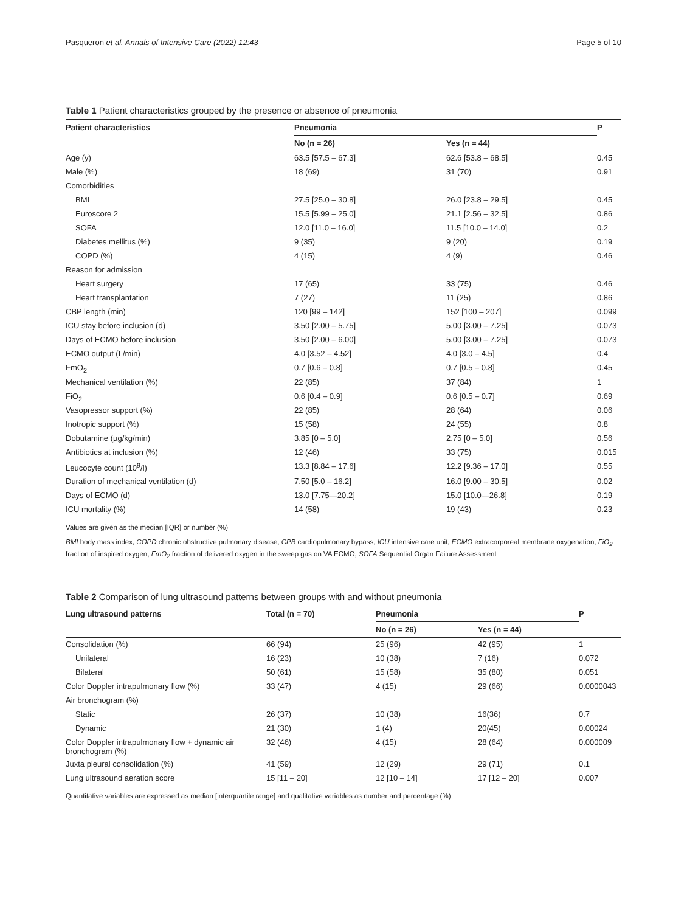Pasqueron et al. Annals of Intensive Care (2022) 12:43 Page 5 of 10
Table 1 Patient characteristics grouped by the presence or absence of pneumonia
| Patient characteristics | Pneumonia | | P |
| --- | --- | --- | --- |
| | No (n = 26) | Yes (n = 44) | |
| Age (y) | 63.5 [57.5 – 67.3] | 62.6 [53.8 – 68.5] | 0.45 |
| Male (%) | 18 (69) | 31 (70) | 0.91 |
| Comorbidities | | | |
| BMI | 27.5 [25.0 – 30.8] | 26.0 [23.8 – 29.5] | 0.45 |
| Euroscore 2 | 15.5 [5.99 – 25.0] | 21.1 [2.56 – 32.5] | 0.86 |
| SOFA | 12.0 [11.0 – 16.0] | 11.5 [10.0 – 14.0] | 0.2 |
| Diabetes mellitus (%) | 9 (35) | 9 (20) | 0.19 |
| COPD (%) | 4 (15) | 4 (9) | 0.46 |
| Reason for admission | | | |
| Heart surgery | 17 (65) | 33 (75) | 0.46 |
| Heart transplantation | 7 (27) | 11 (25) | 0.86 |
| CBP length (min) | 120 [99 – 142] | 152 [100 – 207] | 0.099 |
| ICU stay before inclusion (d) | 3.50 [2.00 – 5.75] | 5.00 [3.00 – 7.25] | 0.073 |
| Days of ECMO before inclusion | 3.50 [2.00 – 6.00] | 5.00 [3.00 – 7.25] | 0.073 |
| ECMO output (L/min) | 4.0 [3.52 – 4.52] | 4.0 [3.0 – 4.5] | 0.4 |
| FmO<sub>2</sub> | 0.7 [0.6 – 0.8] | 0.7 [0.5 – 0.8] | 0.45 |
| Mechanical ventilation (%) | 22 (85) | 37 (84) | 1 |
| FiO<sub>2</sub> | 0.6 [0.4 – 0.9] | 0.6 [0.5 – 0.7] | 0.69 |
| Vasopressor support (%) | 22 (85) | 28 (64) | 0.06 |
| Inotropic support (%) | 15 (58) | 24 (55) | 0.8 |
| Dobutamine (µg/kg/min) | 3.85 [0 – 5.0] | 2.75 [0 – 5.0] | 0.56 |
| Antibiotics at inclusion (%) | 12 (46) | 33 (75) | 0.015 |
| Leucocyte count (10<sup>9</sup>/l) | 13.3 [8.84 – 17.6] | 12.2 [9.36 – 17.0] | 0.55 |
| Duration of mechanical ventilation (d) | 7.50 [5.0 – 16.2] | 16.0 [9.00 – 30.5] | 0.02 |
| Days of ECMO (d) | 13.0 [7.75—20.2] | 15.0 [10.0—26.8] | 0.19 |
| ICU mortality (%) | 14 (58) | 19 (43) | 0.23 |
Values are given as the median [IQR] or number (%)
BMI body mass index, COPD chronic obstructive pulmonary disease, CPB cardiopulmonary bypass, ICU intensive care unit, ECMO extracorporeal membrane oxygenation, FiO<sub>2</sub> fraction of inspired oxygen, FmO<sub>2</sub> fraction of delivered oxygen in the sweep gas on VA ECMO, SOFA Sequential Organ Failure Assessment
Table 2 Comparison of lung ultrasound patterns between groups with and without pneumonia
| Lung ultrasound patterns | Total (n = 70) | Pneumonia | | P |
| --- | --- | --- | --- | --- |
| | | No (n = 26) | Yes (n = 44) | |
| Consolidation (%) | 66 (94) | 25 (96) | 42 (95) | 1 |
| Unilateral | 16 (23) | 10 (38) | 7 (16) | 0.072 |
| Bilateral | 50 (61) | 15 (58) | 35 (80) | 0.051 |
| Color Doppler intrapulmonary flow (%) | 33 (47) | 4 (15) | 29 (66) | 0.0000043 |
| Air bronchogram (%) | | | | |
| Static | 26 (37) | 10 (38) | 16(36) | 0.7 |
| Dynamic | 21 (30) | 1 (4) | 20(45) | 0.00024 |
| Color Doppler intrapulmonary flow + dynamic air bronchogram (%) | 32 (46) | 4 (15) | 28 (64) | 0.000009 |
| Juxta pleural consolidation (%) | 41 (59) | 12 (29) | 29 (71) | 0.1 |
| Lung ultrasound aeration score | 15 [11 – 20] | 12 [10 – 14] | 17 [12 – 20] | 0.007 |
Quantitative variables are expressed as median [interquartile range] and qualitative variables as number and percentage (%)